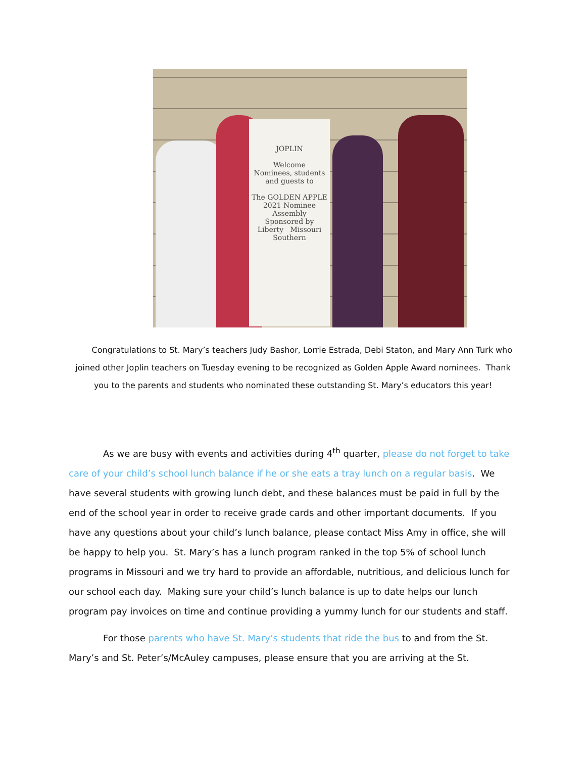JOPLIN
Welcome
Nominees, students and guests to
The GOLDEN APPLE
2021 Nominee Assembly
Sponsored by
Liberty Missouri Southern
Congratulations to St. Mary’s teachers Judy Bashor, Lorrie Estrada, Debi Staton, and Mary Ann Turk who joined other Joplin teachers on Tuesday evening to be recognized as Golden Apple Award nominees. Thank you to the parents and students who nominated these outstanding St. Mary’s educators this year!
As we are busy with events and activities during 4<sup>th</sup> quarter, please do not forget to take care of your child’s school lunch balance if he or she eats a tray lunch on a regular basis. We have several students with growing lunch debt, and these balances must be paid in full by the end of the school year in order to receive grade cards and other important documents. If you have any questions about your child’s lunch balance, please contact Miss Amy in office, she will be happy to help you. St. Mary’s has a lunch program ranked in the top 5% of school lunch programs in Missouri and we try hard to provide an affordable, nutritious, and delicious lunch for our school each day. Making sure your child’s lunch balance is up to date helps our lunch program pay invoices on time and continue providing a yummy lunch for our students and staff.
For those parents who have St. Mary’s students that ride the bus to and from the St. Mary’s and St. Peter’s/McAuley campuses, please ensure that you are arriving at the St.